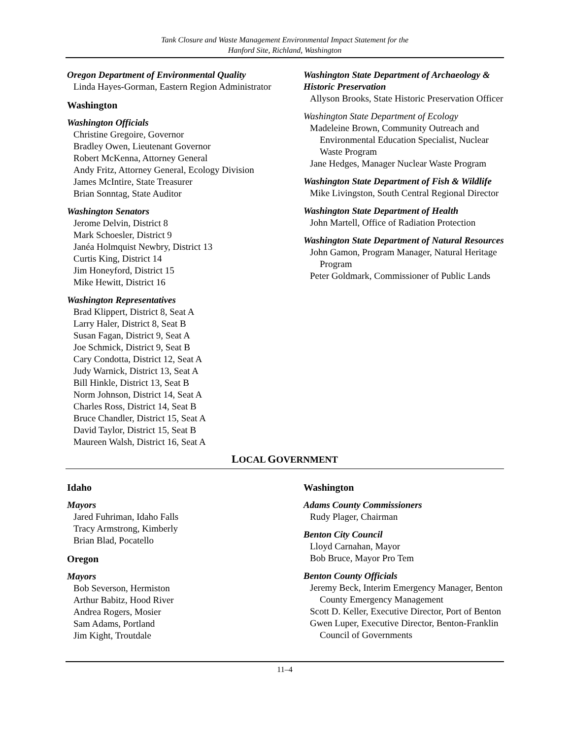Tank Closure and Waste Management Environmental Impact Statement for the
Hanford Site, Richland, Washington
Oregon Department of Environmental Quality
Linda Hayes-Gorman, Eastern Region Administrator
Washington
Washington Officials
Christine Gregoire, Governor
Bradley Owen, Lieutenant Governor
Robert McKenna, Attorney General
Andy Fritz, Attorney General, Ecology Division
James McIntire, State Treasurer
Brian Sonntag, State Auditor
Washington Senators
Jerome Delvin, District 8
Mark Schoesler, District 9
Janéa Holmquist Newbry, District 13
Curtis King, District 14
Jim Honeyford, District 15
Mike Hewitt, District 16
Washington Representatives
Brad Klippert, District 8, Seat A
Larry Haler, District 8, Seat B
Susan Fagan, District 9, Seat A
Joe Schmick, District 9, Seat B
Cary Condotta, District 12, Seat A
Judy Warnick, District 13, Seat A
Bill Hinkle, District 13, Seat B
Norm Johnson, District 14, Seat A
Charles Ross, District 14, Seat B
Bruce Chandler, District 15, Seat A
David Taylor, District 15, Seat B
Maureen Walsh, District 16, Seat A
Washington State Department of Archaeology & Historic Preservation
Allyson Brooks, State Historic Preservation Officer
Washington State Department of Ecology
Madeleine Brown, Community Outreach and Environmental Education Specialist, Nuclear Waste Program
Jane Hedges, Manager Nuclear Waste Program
Washington State Department of Fish & Wildlife
Mike Livingston, South Central Regional Director
Washington State Department of Health
John Martell, Office of Radiation Protection
Washington State Department of Natural Resources
John Gamon, Program Manager, Natural Heritage Program
Peter Goldmark, Commissioner of Public Lands
LOCAL GOVERNMENT
Idaho
Mayors
Jared Fuhriman, Idaho Falls
Tracy Armstrong, Kimberly
Brian Blad, Pocatello
Oregon
Mayors
Bob Severson, Hermiston
Arthur Babitz, Hood River
Andrea Rogers, Mosier
Sam Adams, Portland
Jim Kight, Troutdale
Washington
Adams County Commissioners
Rudy Plager, Chairman
Benton City Council
Lloyd Carnahan, Mayor
Bob Bruce, Mayor Pro Tem
Benton County Officials
Jeremy Beck, Interim Emergency Manager, Benton County Emergency Management
Scott D. Keller, Executive Director, Port of Benton
Gwen Luper, Executive Director, Benton-Franklin Council of Governments
11–4